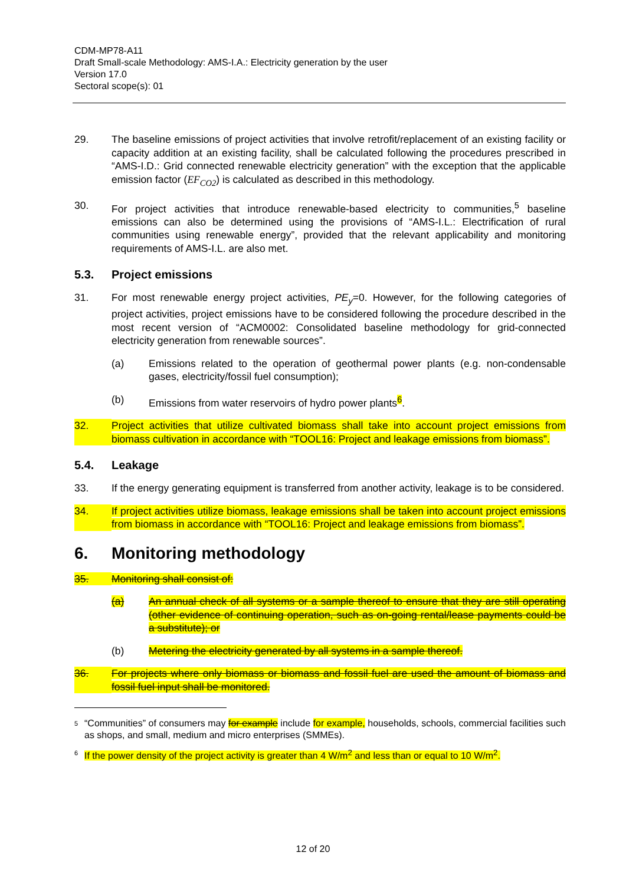CDM-MP78-A11
Draft Small-scale Methodology: AMS-I.A.: Electricity generation by the user
Version 17.0
Sectoral scope(s): 01
29. The baseline emissions of project activities that involve retrofit/replacement of an existing facility or capacity addition at an existing facility, shall be calculated following the procedures prescribed in “AMS-I.D.: Grid connected renewable electricity generation” with the exception that the applicable emission factor (EF<sub>CO2</sub>) is calculated as described in this methodology.
30. For project activities that introduce renewable-based electricity to communities,<sup>5</sup> baseline emissions can also be determined using the provisions of “AMS-I.L.: Electrification of rural communities using renewable energy”, provided that the relevant applicability and monitoring requirements of AMS-I.L. are also met.
5.3. Project emissions
31. For most renewable energy project activities, PE<sub>y</sub>=0. However, for the following categories of project activities, project emissions have to be considered following the procedure described in the most recent version of “ACM0002: Consolidated baseline methodology for grid-connected electricity generation from renewable sources”.
(a) Emissions related to the operation of geothermal power plants (e.g. non-condensable gases, electricity/fossil fuel consumption);
(b) Emissions from water reservoirs of hydro power plants<sup>6</sup>.
32. Project activities that utilize cultivated biomass shall take into account project emissions from biomass cultivation in accordance with “TOOL16: Project and leakage emissions from biomass”.
5.4. Leakage
33. If the energy generating equipment is transferred from another activity, leakage is to be considered.
34. If project activities utilize biomass, leakage emissions shall be taken into account project emissions from biomass in accordance with “TOOL16: Project and leakage emissions from biomass”.
6. Monitoring methodology
35. Monitoring shall consist of:
(a) An annual check of all systems or a sample thereof to ensure that they are still operating (other evidence of continuing operation, such as on-going rental/lease payments could be a substitute); or
(b) Metering the electricity generated by all systems in a sample thereof.
36. For projects where only biomass or biomass and fossil fuel are used the amount of biomass and fossil fuel input shall be monitored.
5 “Communities” of consumers may for example include for example, households, schools, commercial facilities such as shops, and small, medium and micro enterprises (SMMEs).
6 If the power density of the project activity is greater than 4 W/m<sup>2</sup> and less than or equal to 10 W/m<sup>2</sup>.
12 of 20